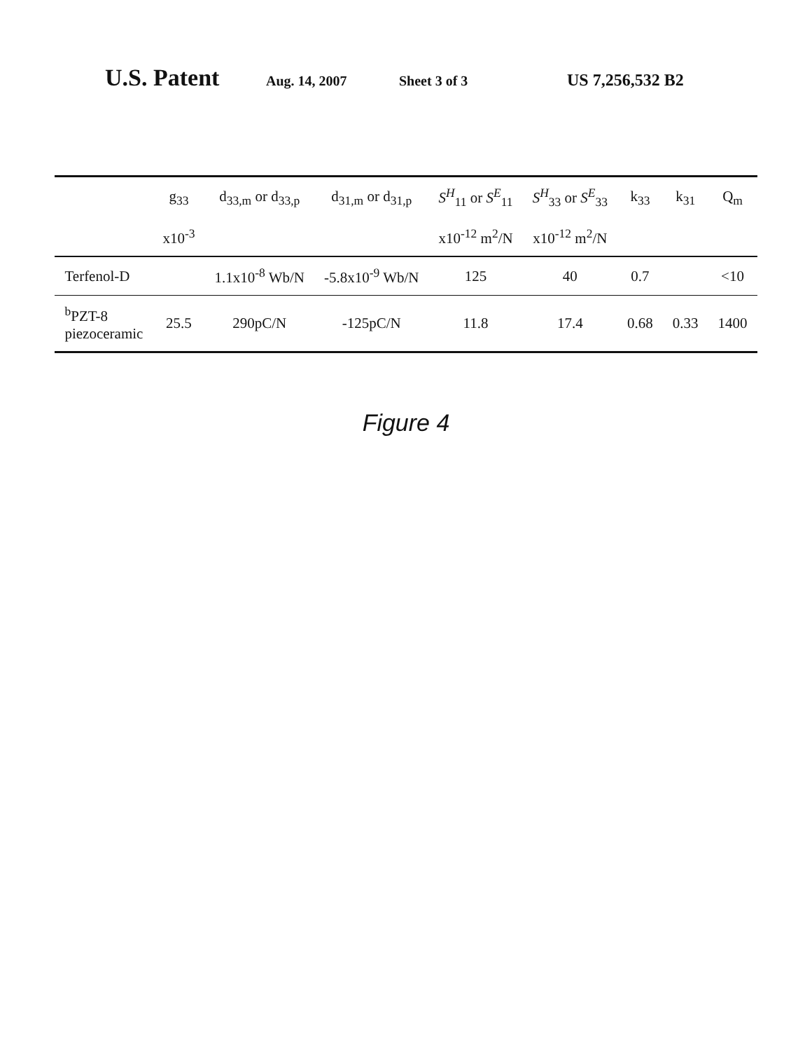U.S. Patent
Aug. 14, 2007 Sheet 3 of 3
US 7,256,532 B2
| | g<sub>33</sub> | d<sub>33,m</sub> or d<sub>33,p</sub> | d<sub>31,m</sub> or d<sub>31,p</sub> | S<sup>H</sup><sub>11</sub> or S<sup>E</sup><sub>11</sub> | S<sup>H</sup><sub>33</sub> or S<sup>E</sup><sub>33</sub> | k<sub>33</sub> | k<sub>31</sub> | Q<sub>m</sub> |
| --- | --- | --- | --- | --- | --- | --- | --- | --- |
| | x10<sup>-3</sup> | | | x10<sup>-12</sup> m<sup>2</sup>/N | x10<sup>-12</sup> m<sup>2</sup>/N | | | |
| Terfenol-D | | 1.1x10<sup>-8</sup> Wb/N | -5.8x10<sup>-9</sup> Wb/N | 125 | 40 | 0.7 | | <10 |
| <sup>b</sup> PZT-8 piezoceramic | 25.5 | 290pC/N | -125pC/N | 11.8 | 17.4 | 0.68 | 0.33 | 1400 |
Figure 4